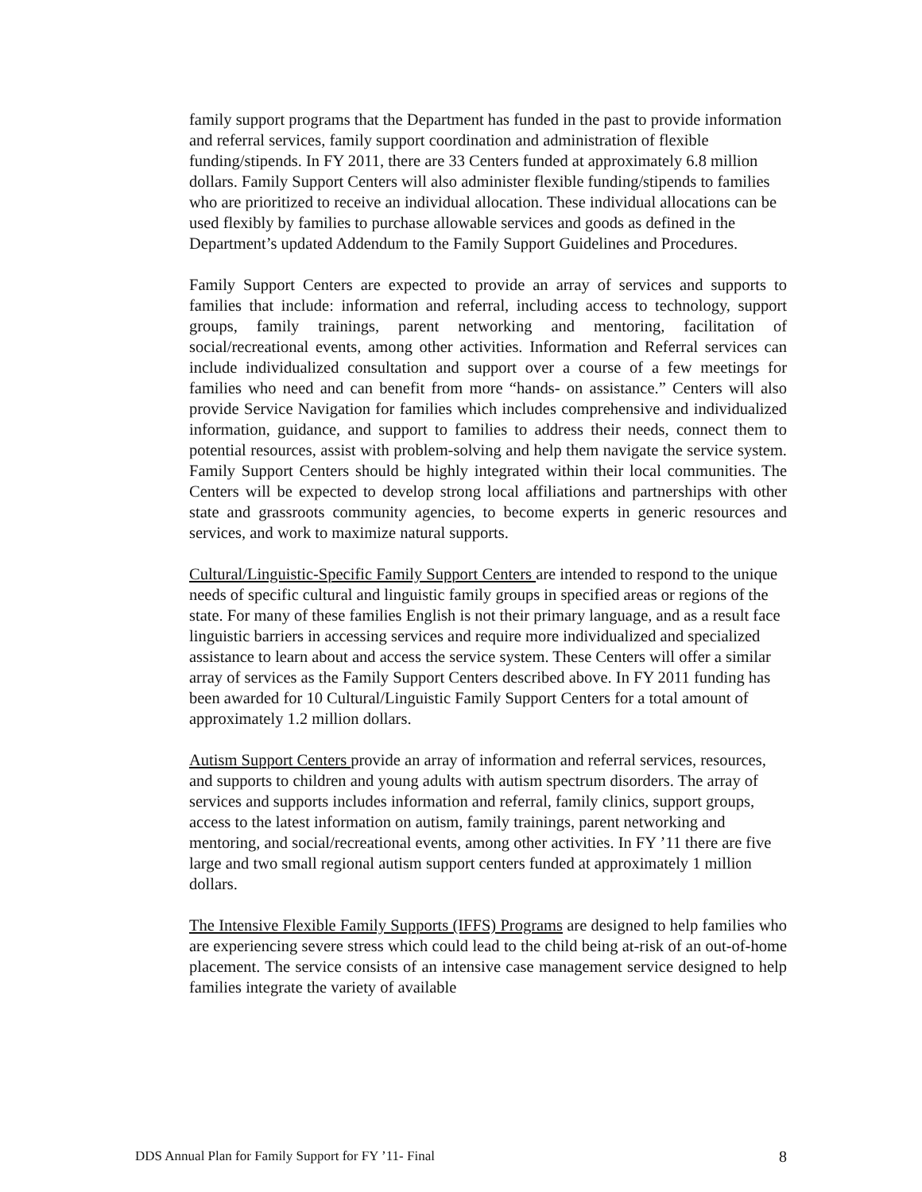family support programs that the Department has funded in the past to provide information and referral services, family support coordination and administration of flexible funding/stipends. In FY 2011, there are 33 Centers funded at approximately 6.8 million dollars. Family Support Centers will also administer flexible funding/stipends to families who are prioritized to receive an individual allocation. These individual allocations can be used flexibly by families to purchase allowable services and goods as defined in the Department’s updated Addendum to the Family Support Guidelines and Procedures.
Family Support Centers are expected to provide an array of services and supports to families that include: information and referral, including access to technology, support groups, family trainings, parent networking and mentoring, facilitation of social/recreational events, among other activities. Information and Referral services can include individualized consultation and support over a course of a few meetings for families who need and can benefit from more “hands- on assistance.” Centers will also provide Service Navigation for families which includes comprehensive and individualized information, guidance, and support to families to address their needs, connect them to potential resources, assist with problem-solving and help them navigate the service system. Family Support Centers should be highly integrated within their local communities. The Centers will be expected to develop strong local affiliations and partnerships with other state and grassroots community agencies, to become experts in generic resources and services, and work to maximize natural supports.
Cultural/Linguistic-Specific Family Support Centers are intended to respond to the unique needs of specific cultural and linguistic family groups in specified areas or regions of the state. For many of these families English is not their primary language, and as a result face linguistic barriers in accessing services and require more individualized and specialized assistance to learn about and access the service system. These Centers will offer a similar array of services as the Family Support Centers described above. In FY 2011 funding has been awarded for 10 Cultural/Linguistic Family Support Centers for a total amount of approximately 1.2 million dollars.
Autism Support Centers provide an array of information and referral services, resources, and supports to children and young adults with autism spectrum disorders. The array of services and supports includes information and referral, family clinics, support groups, access to the latest information on autism, family trainings, parent networking and mentoring, and social/recreational events, among other activities. In FY ’11 there are five large and two small regional autism support centers funded at approximately 1 million dollars.
The Intensive Flexible Family Supports (IFFS) Programs are designed to help families who are experiencing severe stress which could lead to the child being at-risk of an out-of-home placement. The service consists of an intensive case management service designed to help families integrate the variety of available
DDS Annual Plan for Family Support for FY ’11- Final 8